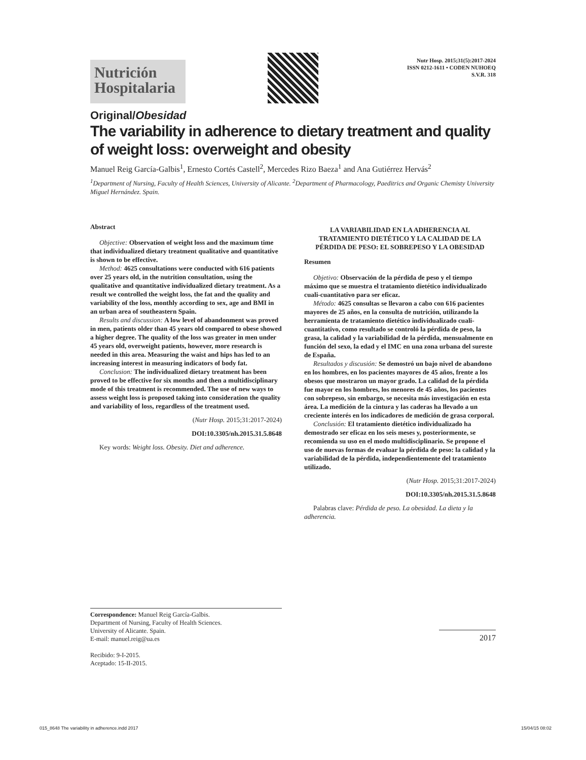Nutrición Hospitalaria
Nutr Hosp. 2015;31(5):2017-2024
ISSN 0212-1611 • CODEN NUHOEQ
S.V.R. 318
Original/Obesidad
The variability in adherence to dietary treatment and quality of weight loss: overweight and obesity
Manuel Reig García-Galbis<sup>1</sup>, Ernesto Cortés Castell<sup>2</sup>, Mercedes Rizo Baeza<sup>1</sup> and Ana Gutiérrez Hervás<sup>2</sup>
<sup>1</sup> Department of Nursing, Faculty of Health Sciences, University of Alicante. <sup>2</sup>Department of Pharmacology, Paeditrics and Organic Chemisty University Miguel Hernández. Spain.
Abstract
Objective: Observation of weight loss and the maximum time that individualized dietary treatment qualitative and quantitative is shown to be effective.
Method: 4625 consultations were conducted with 616 patients over 25 years old, in the nutrition consultation, using the qualitative and quantitative individualized dietary treatment. As a result we controlled the weight loss, the fat and the quality and variability of the loss, monthly according to sex, age and BMI in an urban area of southeastern Spain.
Results and discussion: A low level of abandonment was proved in men, patients older than 45 years old compared to obese showed a higher degree. The quality of the loss was greater in men under 45 years old, overweight patients, however, more research is needed in this area. Measuring the waist and hips has led to an increasing interest in measuring indicators of body fat.
Conclusion: The individualized dietary treatment has been proved to be effective for six months and then a multidisciplinary mode of this treatment is recommended. The use of new ways to assess weight loss is proposed taking into consideration the quality and variability of loss, regardless of the treatment used.
(Nutr Hosp. 2015;31:2017-2024)
DOI:10.3305/nh.2015.31.5.8648
Key words: Weight loss. Obesity. Diet and adherence.
LA VARIABILIDAD EN LA ADHERENCIA AL TRATAMIENTO DIETÉTICO Y LA CALIDAD DE LA PÉRDIDA DE PESO: EL SOBREPESO Y LA OBESIDAD
Resumen
Objetivo: Observación de la pérdida de peso y el tiempo máximo que se muestra el tratamiento dietético individualizado cuali-cuantitativo para ser eficaz.
Método: 4625 consultas se llevaron a cabo con 616 pacientes mayores de 25 años, en la consulta de nutrición, utilizando la herramienta de tratamiento dietético individualizado cuali-cuantitativo, como resultado se controló la pérdida de peso, la grasa, la calidad y la variabilidad de la pérdida, mensualmente en función del sexo, la edad y el IMC en una zona urbana del sureste de España.
Resultados y discusión: Se demostró un bajo nivel de abandono en los hombres, en los pacientes mayores de 45 años, frente a los obesos que mostraron un mayor grado. La calidad de la pérdida fue mayor en los hombres, los menores de 45 años, los pacientes con sobrepeso, sin embargo, se necesita más investigación en esta área. La medición de la cintura y las caderas ha llevado a un creciente interés en los indicadores de medición de grasa corporal.
Conclusión: El tratamiento dietético individualizado ha demostrado ser eficaz en los seis meses y, posteriormente, se recomienda su uso en el modo multidisciplinario. Se propone el uso de nuevas formas de evaluar la pérdida de peso: la calidad y la variabilidad de la pérdida, independientemente del tratamiento utilizado.
(Nutr Hosp. 2015;31:2017-2024)
DOI:10.3305/nh.2015.31.5.8648
Palabras clave: Pérdida de peso. La obesidad. La dieta y la adherencia.
Correspondence: Manuel Reig García-Galbis.
Department of Nursing, Faculty of Health Sciences.
University of Alicante. Spain.
E-mail: manuel.reig@ua.es
Recibido: 9-I-2015.
Aceptado: 15-II-2015.
2017
015_8648 The variability in adherence.indd 2017 15/04/15 08:02